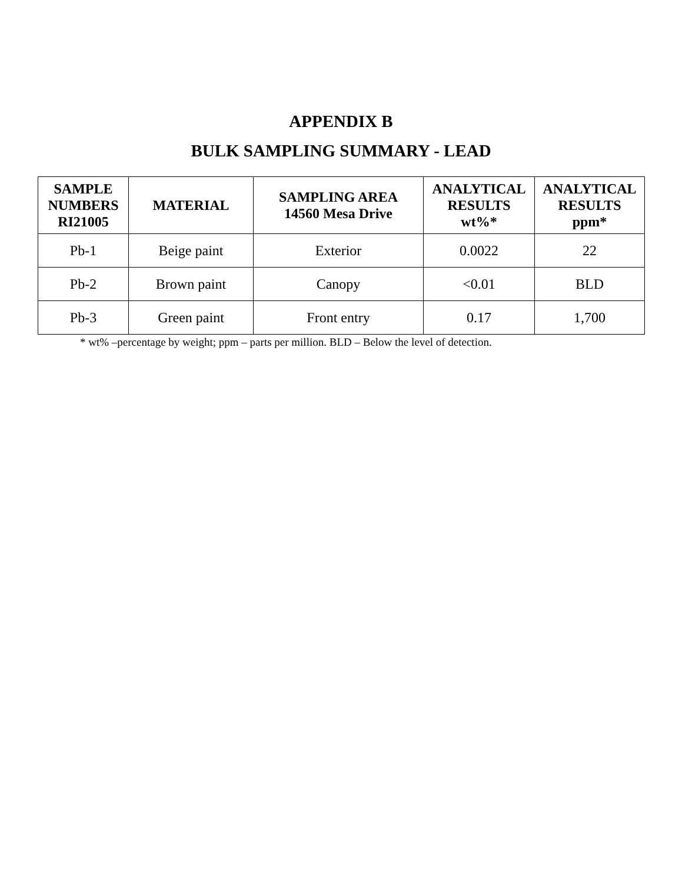APPENDIX B
BULK SAMPLING SUMMARY - LEAD
| SAMPLE NUMBERS RI21005 | MATERIAL | SAMPLING AREA 14560 Mesa Drive | ANALYTICAL RESULTS wt%* | ANALYTICAL RESULTS ppm* |
| --- | --- | --- | --- | --- |
| Pb-1 | Beige paint | Exterior | 0.0022 | 22 |
| Pb-2 | Brown paint | Canopy | <0.01 | BLD |
| Pb-3 | Green paint | Front entry | 0.17 | 1,700 |
* wt% –percentage by weight; ppm – parts per million. BLD – Below the level of detection.